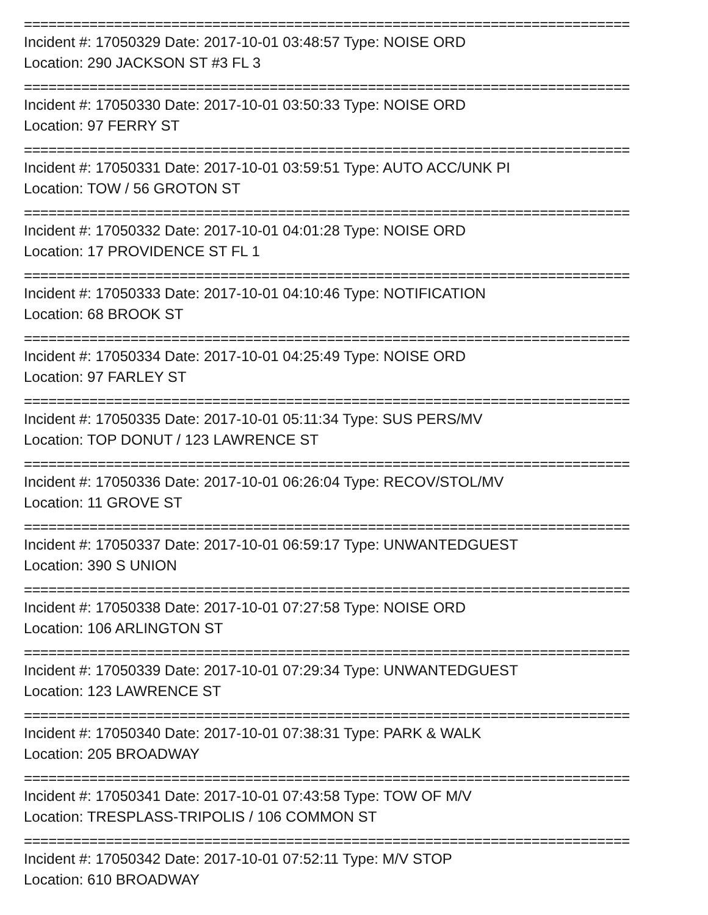==========================================================================
Incident #: 17050329 Date: 2017-10-01 03:48:57 Type: NOISE ORD
Location: 290 JACKSON ST #3 FL 3
==========================================================================
Incident #: 17050330 Date: 2017-10-01 03:50:33 Type: NOISE ORD
Location: 97 FERRY ST
==========================================================================
Incident #: 17050331 Date: 2017-10-01 03:59:51 Type: AUTO ACC/UNK PI
Location: TOW / 56 GROTON ST
==========================================================================
Incident #: 17050332 Date: 2017-10-01 04:01:28 Type: NOISE ORD
Location: 17 PROVIDENCE ST FL 1
==========================================================================
Incident #: 17050333 Date: 2017-10-01 04:10:46 Type: NOTIFICATION
Location: 68 BROOK ST
==========================================================================
Incident #: 17050334 Date: 2017-10-01 04:25:49 Type: NOISE ORD
Location: 97 FARLEY ST
==========================================================================
Incident #: 17050335 Date: 2017-10-01 05:11:34 Type: SUS PERS/MV
Location: TOP DONUT / 123 LAWRENCE ST
==========================================================================
Incident #: 17050336 Date: 2017-10-01 06:26:04 Type: RECOV/STOL/MV
Location: 11 GROVE ST
==========================================================================
Incident #: 17050337 Date: 2017-10-01 06:59:17 Type: UNWANTEDGUEST
Location: 390 S UNION
==========================================================================
Incident #: 17050338 Date: 2017-10-01 07:27:58 Type: NOISE ORD
Location: 106 ARLINGTON ST
==========================================================================
Incident #: 17050339 Date: 2017-10-01 07:29:34 Type: UNWANTEDGUEST
Location: 123 LAWRENCE ST
==========================================================================
Incident #: 17050340 Date: 2017-10-01 07:38:31 Type: PARK & WALK
Location: 205 BROADWAY
==========================================================================
Incident #: 17050341 Date: 2017-10-01 07:43:58 Type: TOW OF M/V
Location: TRESPLASS-TRIPOLIS / 106 COMMON ST
==========================================================================
Incident #: 17050342 Date: 2017-10-01 07:52:11 Type: M/V STOP
Location: 610 BROADWAY